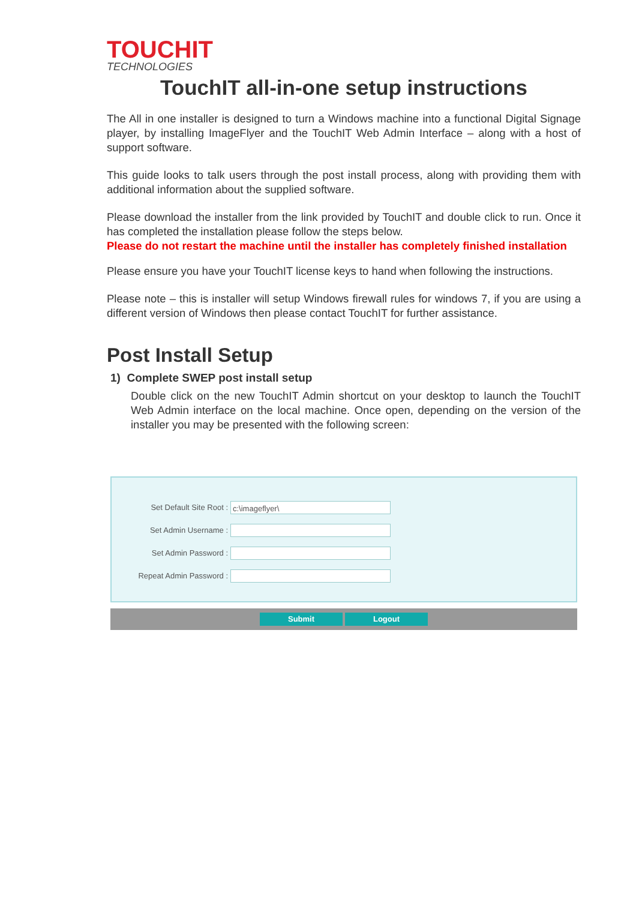TOUCHIT
TECHNOLOGIES
TouchIT all-in-one setup instructions
The All in one installer is designed to turn a Windows machine into a functional Digital Signage player, by installing ImageFlyer and the TouchIT Web Admin Interface – along with a host of support software.
This guide looks to talk users through the post install process, along with providing them with additional information about the supplied software.
Please download the installer from the link provided by TouchIT and double click to run. Once it has completed the installation please follow the steps below.
Please do not restart the machine until the installer has completely finished installation
Please ensure you have your TouchIT license keys to hand when following the instructions.
Please note – this is installer will setup Windows firewall rules for windows 7, if you are using a different version of Windows then please contact TouchIT for further assistance.
Post Install Setup
1) Complete SWEP post install setup
Double click on the new TouchIT Admin shortcut on your desktop to launch the TouchIT Web Admin interface on the local machine. Once open, depending on the version of the installer you may be presented with the following screen:
Set Default Site Root :
c:\imageflyer\
Set Admin Username :
Set Admin Password :
Repeat Admin Password :
Submit Logout